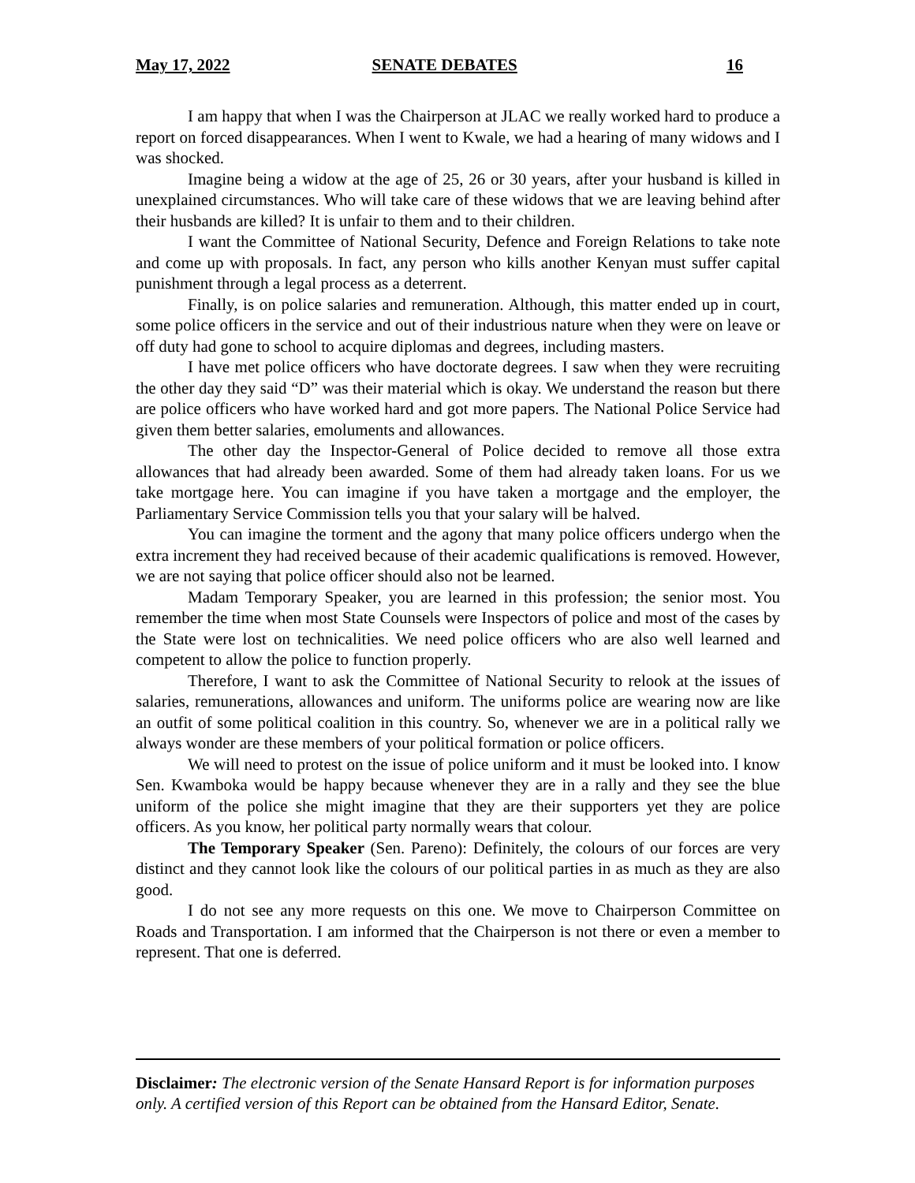May 17, 2022 SENATE DEBATES 16
I am happy that when I was the Chairperson at JLAC we really worked hard to produce a report on forced disappearances. When I went to Kwale, we had a hearing of many widows and I was shocked.
Imagine being a widow at the age of 25, 26 or 30 years, after your husband is killed in unexplained circumstances. Who will take care of these widows that we are leaving behind after their husbands are killed? It is unfair to them and to their children.
I want the Committee of National Security, Defence and Foreign Relations to take note and come up with proposals. In fact, any person who kills another Kenyan must suffer capital punishment through a legal process as a deterrent.
Finally, is on police salaries and remuneration. Although, this matter ended up in court, some police officers in the service and out of their industrious nature when they were on leave or off duty had gone to school to acquire diplomas and degrees, including masters.
I have met police officers who have doctorate degrees. I saw when they were recruiting the other day they said “D” was their material which is okay. We understand the reason but there are police officers who have worked hard and got more papers. The National Police Service had given them better salaries, emoluments and allowances.
The other day the Inspector-General of Police decided to remove all those extra allowances that had already been awarded. Some of them had already taken loans. For us we take mortgage here. You can imagine if you have taken a mortgage and the employer, the Parliamentary Service Commission tells you that your salary will be halved.
You can imagine the torment and the agony that many police officers undergo when the extra increment they had received because of their academic qualifications is removed. However, we are not saying that police officer should also not be learned.
Madam Temporary Speaker, you are learned in this profession; the senior most. You remember the time when most State Counsels were Inspectors of police and most of the cases by the State were lost on technicalities. We need police officers who are also well learned and competent to allow the police to function properly.
Therefore, I want to ask the Committee of National Security to relook at the issues of salaries, remunerations, allowances and uniform. The uniforms police are wearing now are like an outfit of some political coalition in this country. So, whenever we are in a political rally we always wonder are these members of your political formation or police officers.
We will need to protest on the issue of police uniform and it must be looked into. I know Sen. Kwamboka would be happy because whenever they are in a rally and they see the blue uniform of the police she might imagine that they are their supporters yet they are police officers. As you know, her political party normally wears that colour.
The Temporary Speaker (Sen. Pareno): Definitely, the colours of our forces are very distinct and they cannot look like the colours of our political parties in as much as they are also good.
I do not see any more requests on this one. We move to Chairperson Committee on Roads and Transportation. I am informed that the Chairperson is not there or even a member to represent. That one is deferred.
Disclaimer: The electronic version of the Senate Hansard Report is for information purposes only. A certified version of this Report can be obtained from the Hansard Editor, Senate.